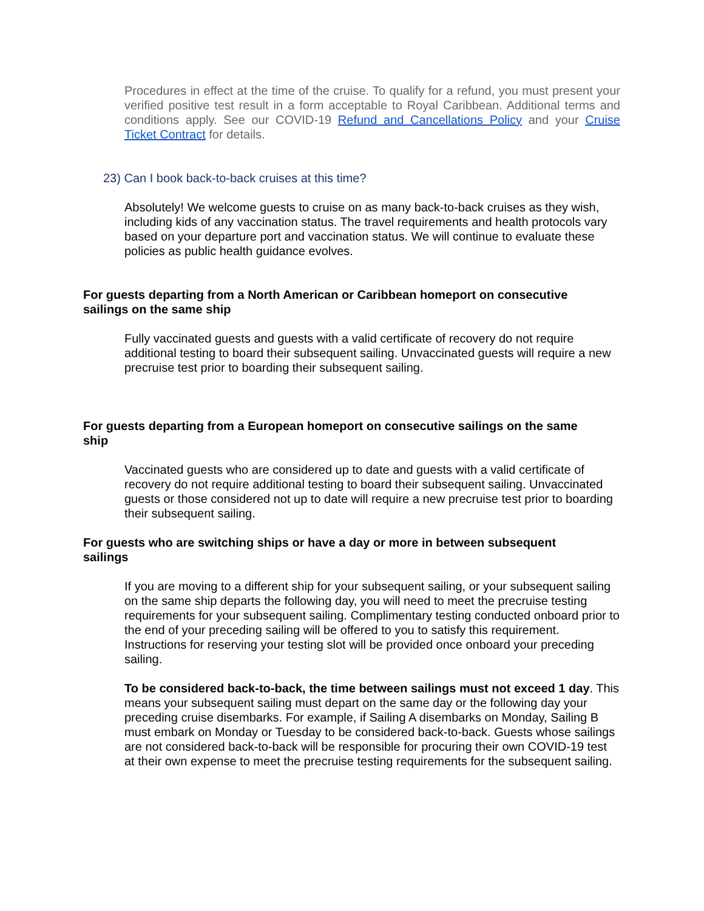Procedures in effect at the time of the cruise. To qualify for a refund, you must present your verified positive test result in a form acceptable to Royal Caribbean. Additional terms and conditions apply. See our COVID-19 Refund and Cancellations Policy and your Cruise Ticket Contract for details.
23) Can I book back-to-back cruises at this time?
Absolutely! We welcome guests to cruise on as many back-to-back cruises as they wish, including kids of any vaccination status. The travel requirements and health protocols vary based on your departure port and vaccination status. We will continue to evaluate these policies as public health guidance evolves.
For guests departing from a North American or Caribbean homeport on consecutive sailings on the same ship
Fully vaccinated guests and guests with a valid certificate of recovery do not require additional testing to board their subsequent sailing. Unvaccinated guests will require a new precruise test prior to boarding their subsequent sailing.
For guests departing from a European homeport on consecutive sailings on the same ship
Vaccinated guests who are considered up to date and guests with a valid certificate of recovery do not require additional testing to board their subsequent sailing. Unvaccinated guests or those considered not up to date will require a new precruise test prior to boarding their subsequent sailing.
For guests who are switching ships or have a day or more in between subsequent sailings
If you are moving to a different ship for your subsequent sailing, or your subsequent sailing on the same ship departs the following day, you will need to meet the precruise testing requirements for your subsequent sailing. Complimentary testing conducted onboard prior to the end of your preceding sailing will be offered to you to satisfy this requirement. Instructions for reserving your testing slot will be provided once onboard your preceding sailing.
To be considered back-to-back, the time between sailings must not exceed 1 day. This means your subsequent sailing must depart on the same day or the following day your preceding cruise disembarks. For example, if Sailing A disembarks on Monday, Sailing B must embark on Monday or Tuesday to be considered back-to-back. Guests whose sailings are not considered back-to-back will be responsible for procuring their own COVID-19 test at their own expense to meet the precruise testing requirements for the subsequent sailing.